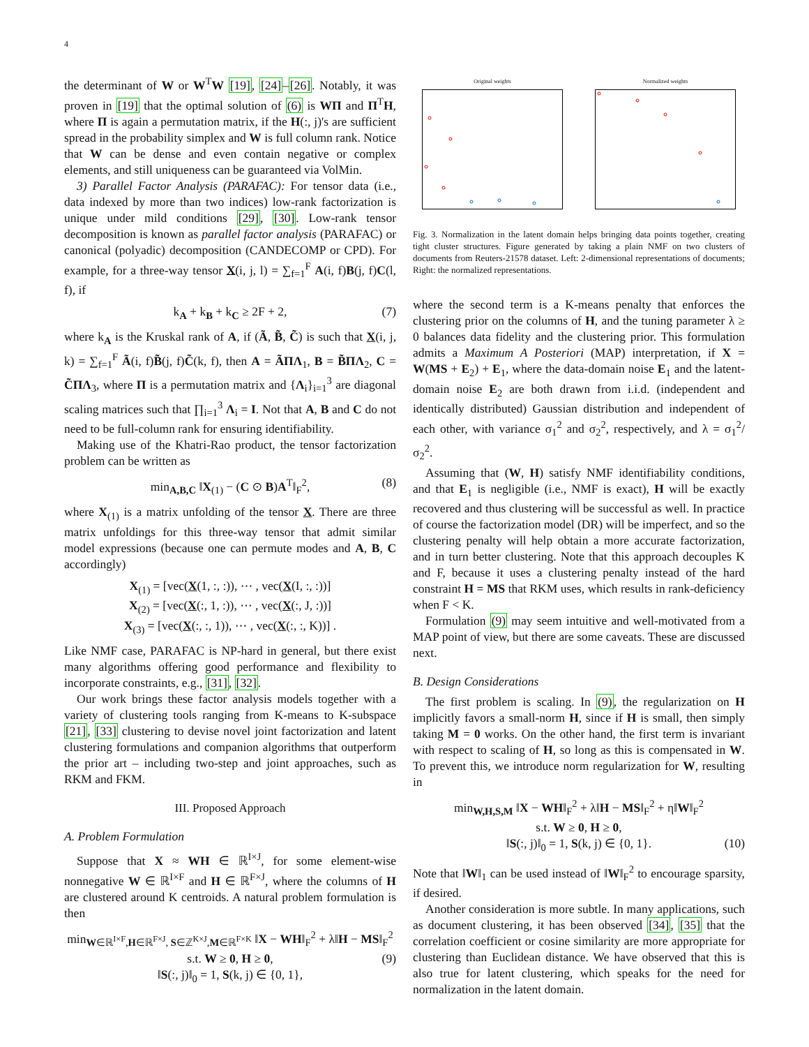4
the determinant of W or W<sup>T</sup>W [19], [24]–[26]. Notably, it was proven in [19] that the optimal solution of (6) is WΠ and Π<sup>T</sup>H, where Π is again a permutation matrix, if the H(:, j)'s are sufficient spread in the probability simplex and W is full column rank. Notice that W can be dense and even contain negative or complex elements, and still uniqueness can be guaranteed via VolMin.
3) Parallel Factor Analysis (PARAFAC): For tensor data (i.e., data indexed by more than two indices) low-rank factorization is unique under mild conditions [29], [30]. Low-rank tensor decomposition is known as parallel factor analysis (PARAFAC) or canonical (polyadic) decomposition (CANDECOMP or CPD). For example, for a three-way tensor X(i, j, l) = ∑<sub>f=1</sub><sup>F</sup> A(i, f)B(j, f)C(l, f), if
k<sub>A</sub> + k<sub>B</sub> + k<sub>C</sub> ≥ 2F + 2, (7)
where k<sub>A</sub> is the Kruskal rank of A, if (Ã, B̃, C̃) is such that X(i, j, k) = ∑<sub>f=1</sub><sup>F</sup> Ã(i, f)B̃(j, f)C̃(k, f), then A = ÃΠΛ<sub>1</sub>, B = B̃ΠΛ<sub>2</sub>, C = C̃ΠΛ<sub>3</sub>, where Π is a permutation matrix and {Λ<sub>i</sub>}<sub>i=1</sub><sup>3</sup> are diagonal scaling matrices such that ∏<sub>i=1</sub><sup>3</sup> Λ<sub>i</sub> = I. Not that A, B and C do not need to be full-column rank for ensuring identifiability.
Making use of the Khatri-Rao product, the tensor factorization problem can be written as
min<sub>A,B,C</sub> ‖X<sub>(1)</sub> − (C ⊙ B)A<sup>T</sup>‖<sub>F</sub><sup>2</sup>, (8)
where X<sub>(1)</sub> is a matrix unfolding of the tensor X. There are three matrix unfoldings for this three-way tensor that admit similar model expressions (because one can permute modes and A, B, C accordingly)
X<sub>(1)</sub> = [vec(X(1, :, :)), ⋯ , vec(X(I, :, :))]
X<sub>(2)</sub> = [vec(X(:, 1, :)), ⋯ , vec(X(:, J, :))]
X<sub>(3)</sub> = [vec(X(:, :, 1)), ⋯ , vec(X(:, :, K))] .
Like NMF case, PARAFAC is NP-hard in general, but there exist many algorithms offering good performance and flexibility to incorporate constraints, e.g., [31], [32].
Our work brings these factor analysis models together with a variety of clustering tools ranging from K-means to K-subspace [21], [33] clustering to devise novel joint factorization and latent clustering formulations and companion algorithms that outperform the prior art – including two-step and joint approaches, such as RKM and FKM.
III. Proposed Approach
A. Problem Formulation
Suppose that X ≈ WH ∈ ℝ<sup>I×J</sup>, for some element-wise nonnegative W ∈ ℝ<sup>I×F</sup> and H ∈ ℝ<sup>F×J</sup>, where the columns of H are clustered around K centroids. A natural problem formulation is then
min<sub>W∈ℝ<sup>I×F</sup>,H∈ℝ<sup>F×J</sup>, S∈ℤ<sup>K×J</sup>,M∈ℝ<sup>F×K</sup></sub> ‖X − WH‖<sub>F</sub><sup>2</sup> + λ‖H − MS‖<sub>F</sub><sup>2</sup>
s.t. W ≥ 0, H ≥ 0, (9)
‖S(:, j)‖<sub>0</sub> = 1, S(k, j) ∈ {0, 1},
Original weights
Normalized weights
Fig. 3. Normalization in the latent domain helps bringing data points together, creating tight cluster structures. Figure generated by taking a plain NMF on two clusters of documents from Reuters-21578 dataset. Left: 2-dimensional representations of documents; Right: the normalized representations.
where the second term is a K-means penalty that enforces the clustering prior on the columns of H, and the tuning parameter λ ≥ 0 balances data fidelity and the clustering prior. This formulation admits a Maximum A Posteriori (MAP) interpretation, if X = W(MS + E<sub>2</sub>) + E<sub>1</sub>, where the data-domain noise E<sub>1</sub> and the latent-domain noise E<sub>2</sub> are both drawn from i.i.d. (independent and identically distributed) Gaussian distribution and independent of each other, with variance σ<sub>1</sub><sup>2</sup> and σ<sub>2</sub><sup>2</sup>, respectively, and λ = σ<sub>1</sub><sup>2</sup>/σ<sub>2</sub><sup>2</sup>.
Assuming that (W, H) satisfy NMF identifiability conditions, and that E<sub>1</sub> is negligible (i.e., NMF is exact), H will be exactly recovered and thus clustering will be successful as well. In practice of course the factorization model (DR) will be imperfect, and so the clustering penalty will help obtain a more accurate factorization, and in turn better clustering. Note that this approach decouples K and F, because it uses a clustering penalty instead of the hard constraint H = MS that RKM uses, which results in rank-deficiency when F < K.
Formulation (9) may seem intuitive and well-motivated from a MAP point of view, but there are some caveats. These are discussed next.
B. Design Considerations
The first problem is scaling. In (9), the regularization on H implicitly favors a small-norm H, since if H is small, then simply taking M = 0 works. On the other hand, the first term is invariant with respect to scaling of H, so long as this is compensated in W. To prevent this, we introduce norm regularization for W, resulting in
min<sub>W,H,S,M</sub> ‖X − WH‖<sub>F</sub><sup>2</sup> + λ‖H − MS‖<sub>F</sub><sup>2</sup> + η‖W‖<sub>F</sub><sup>2</sup>
s.t. W ≥ 0, H ≥ 0,
‖S(:, j)‖<sub>0</sub> = 1, S(k, j) ∈ {0, 1}. (10)
Note that ‖W‖<sub>1</sub> can be used instead of ‖W‖<sub>F</sub><sup>2</sup> to encourage sparsity, if desired.
Another consideration is more subtle. In many applications, such as document clustering, it has been observed [34], [35] that the correlation coefficient or cosine similarity are more appropriate for clustering than Euclidean distance. We have observed that this is also true for latent clustering, which speaks for the need for normalization in the latent domain.